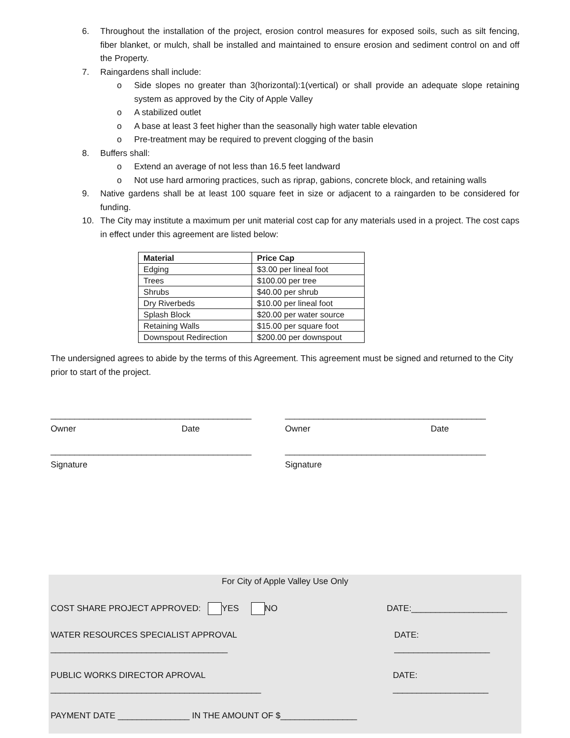6. Throughout the installation of the project, erosion control measures for exposed soils, such as silt fencing, fiber blanket, or mulch, shall be installed and maintained to ensure erosion and sediment control on and off the Property.
7. Raingardens shall include:
o Side slopes no greater than 3(horizontal):1(vertical) or shall provide an adequate slope retaining system as approved by the City of Apple Valley
o A stabilized outlet
o A base at least 3 feet higher than the seasonally high water table elevation
o Pre-treatment may be required to prevent clogging of the basin
8. Buffers shall:
o Extend an average of not less than 16.5 feet landward
o Not use hard armoring practices, such as riprap, gabions, concrete block, and retaining walls
9. Native gardens shall be at least 100 square feet in size or adjacent to a raingarden to be considered for funding.
10. The City may institute a maximum per unit material cost cap for any materials used in a project. The cost caps in effect under this agreement are listed below:
| Material | Price Cap |
| --- | --- |
| Edging | $3.00 per lineal foot |
| Trees | $100.00 per tree |
| Shrubs | $40.00 per shrub |
| Dry Riverbeds | $10.00 per lineal foot |
| Splash Block | $20.00 per water source |
| Retaining Walls | $15.00 per square foot |
| Downspout Redirection | $200.00 per downspout |
The undersigned agrees to abide by the terms of this Agreement. This agreement must be signed and returned to the City prior to start of the project.
__________________________________________
Owner Date
__________________________________________
Owner Date
__________________________________________
Signature
__________________________________________
Signature
For City of Apple Valley Use Only
COST SHARE PROJECT APPROVED: YES NO DATE:____________________
WATER RESOURCES SPECIALIST APPROVAL _____________________________________ DATE: ____________________
PUBLIC WORKS DIRECTOR APROVAL ____________________________________________ DATE: ____________________
PAYMENT DATE _______________ IN THE AMOUNT OF $________________